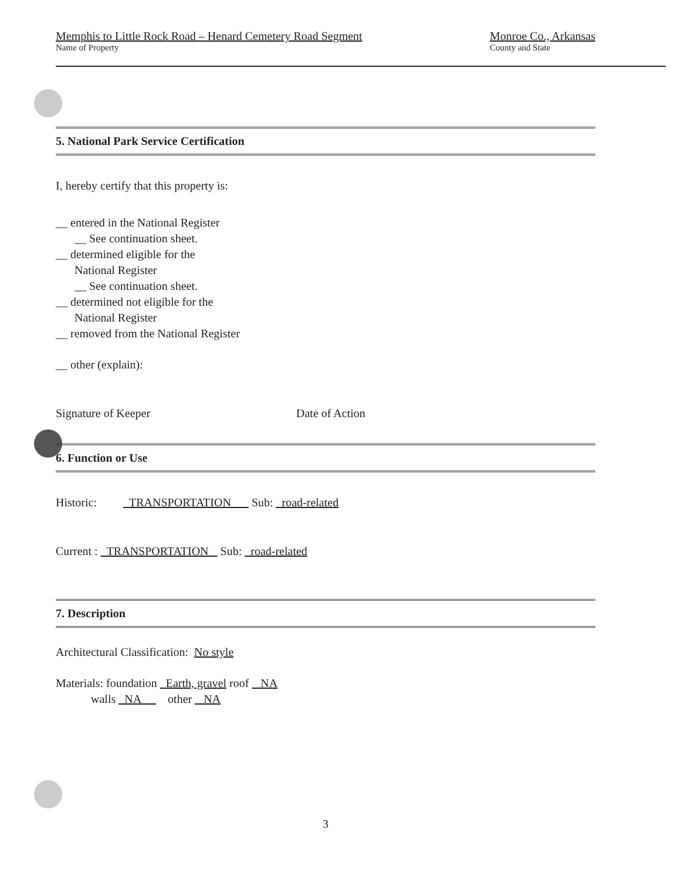Memphis to Little Rock Road – Henard Cemetery Road Segment
Name of Property
Monroe Co., Arkansas
County and State
5. National Park Service Certification
I, hereby certify that this property is:
__ entered in the National Register
__ See continuation sheet.
__ determined eligible for the
National Register
__ See continuation sheet.
__ determined not eligible for the
National Register
__ removed from the National Register
__ other (explain):
Signature of Keeper Date of Action
6. Function or Use
Historic: TRANSPORTATION Sub: road-related
Current : TRANSPORTATION Sub: road-related
7. Description
Architectural Classification: No style
Materials: foundation Earth, gravel roof NA
walls NA other NA
3